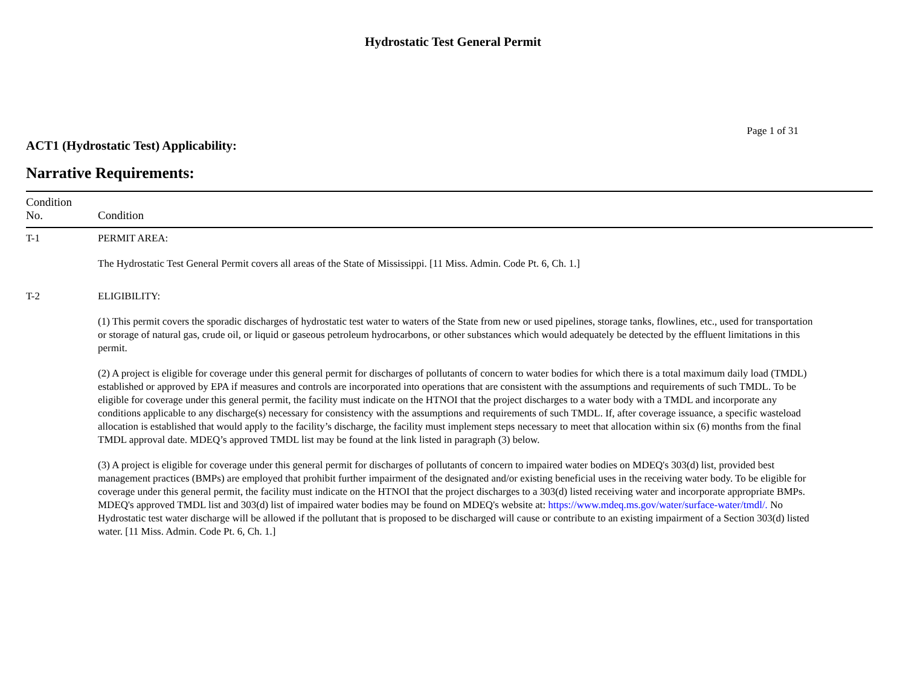Hydrostatic Test General Permit
Page 1 of 31
ACT1 (Hydrostatic Test) Applicability:
Narrative Requirements:
| Condition No. | Condition |
| --- | --- |
| T-1 | PERMIT AREA: The Hydrostatic Test General Permit covers all areas of the State of Mississippi. [11 Miss. Admin. Code Pt. 6, Ch. 1.] |
| T-2 | ELIGIBILITY: (1) This permit covers the sporadic discharges of hydrostatic test water to waters of the State from new or used pipelines, storage tanks, flowlines, etc., used for transportation or storage of natural gas, crude oil, or liquid or gaseous petroleum hydrocarbons, or other substances which would adequately be detected by the effluent limitations in this permit. (2) A project is eligible for coverage under this general permit for discharges of pollutants of concern to water bodies for which there is a total maximum daily load (TMDL) established or approved by EPA if measures and controls are incorporated into operations that are consistent with the assumptions and requirements of such TMDL. To be eligible for coverage under this general permit, the facility must indicate on the HTNOI that the project discharges to a water body with a TMDL and incorporate any conditions applicable to any discharge(s) necessary for consistency with the assumptions and requirements of such TMDL. If, after coverage issuance, a specific wasteload allocation is established that would apply to the facility’s discharge, the facility must implement steps necessary to meet that allocation within six (6) months from the final TMDL approval date. MDEQ’s approved TMDL list may be found at the link listed in paragraph (3) below. (3) A project is eligible for coverage under this general permit for discharges of pollutants of concern to impaired water bodies on MDEQ's 303(d) list, provided best management practices (BMPs) are employed that prohibit further impairment of the designated and/or existing beneficial uses in the receiving water body. To be eligible for coverage under this general permit, the facility must indicate on the HTNOI that the project discharges to a 303(d) listed receiving water and incorporate appropriate BMPs. MDEQ's approved TMDL list and 303(d) list of impaired water bodies may be found on MDEQ's website at: https://www.mdeq.ms.gov/water/surface-water/tmdl/. No Hydrostatic test water discharge will be allowed if the pollutant that is proposed to be discharged will cause or contribute to an existing impairment of a Section 303(d) listed water. [11 Miss. Admin. Code Pt. 6, Ch. 1.] |